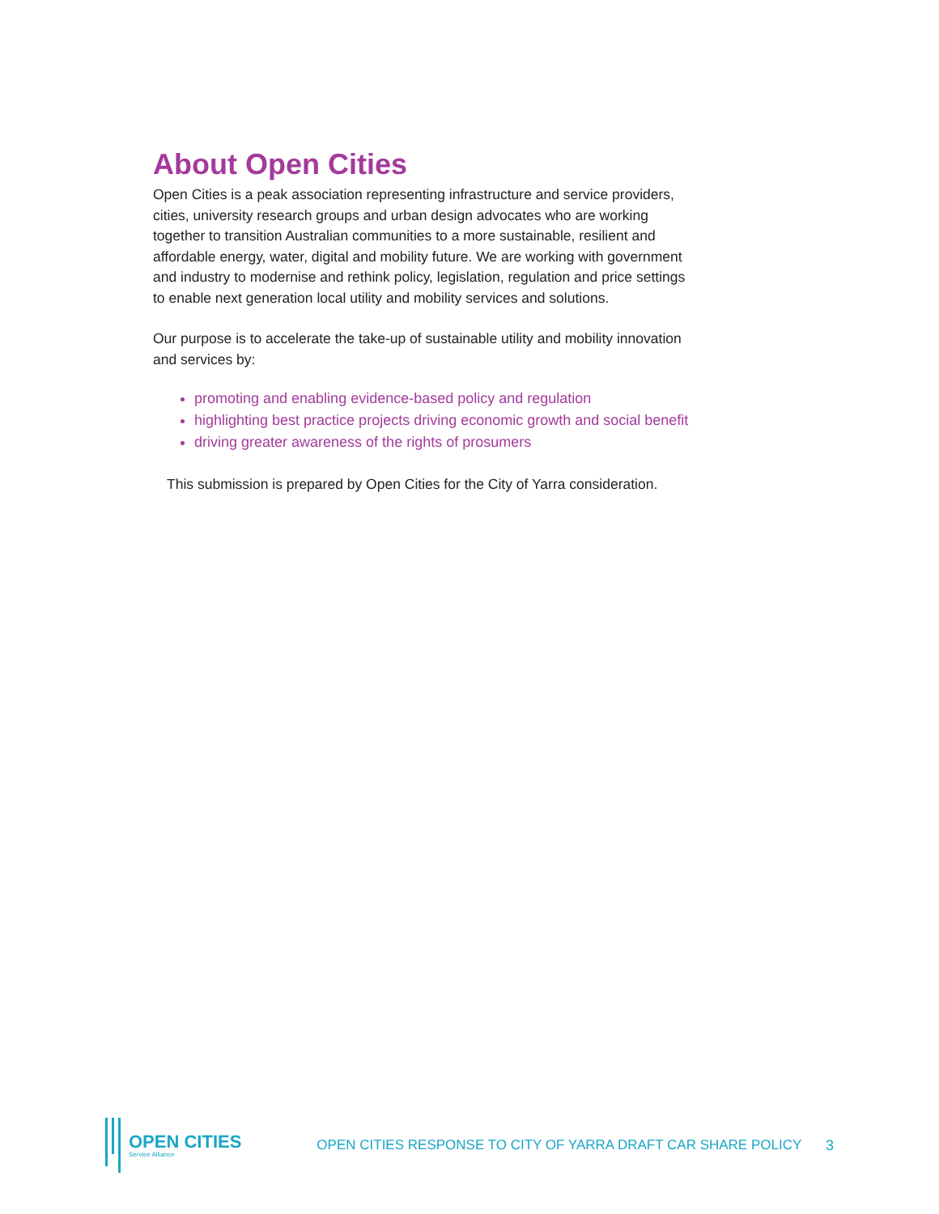About Open Cities
Open Cities is a peak association representing infrastructure and service providers, cities, university research groups and urban design advocates who are working together to transition Australian communities to a more sustainable, resilient and affordable energy, water, digital and mobility future. We are working with government and industry to modernise and rethink policy, legislation, regulation and price settings to enable next generation local utility and mobility services and solutions.
Our purpose is to accelerate the take-up of sustainable utility and mobility innovation and services by:
promoting and enabling evidence-based policy and regulation
highlighting best practice projects driving economic growth and social benefit
driving greater awareness of the rights of prosumers
This submission is prepared by Open Cities for the City of Yarra consideration.
OPEN CITIES
Service Alliance
OPEN CITIES RESPONSE TO CITY OF YARRA DRAFT CAR SHARE POLICY
3